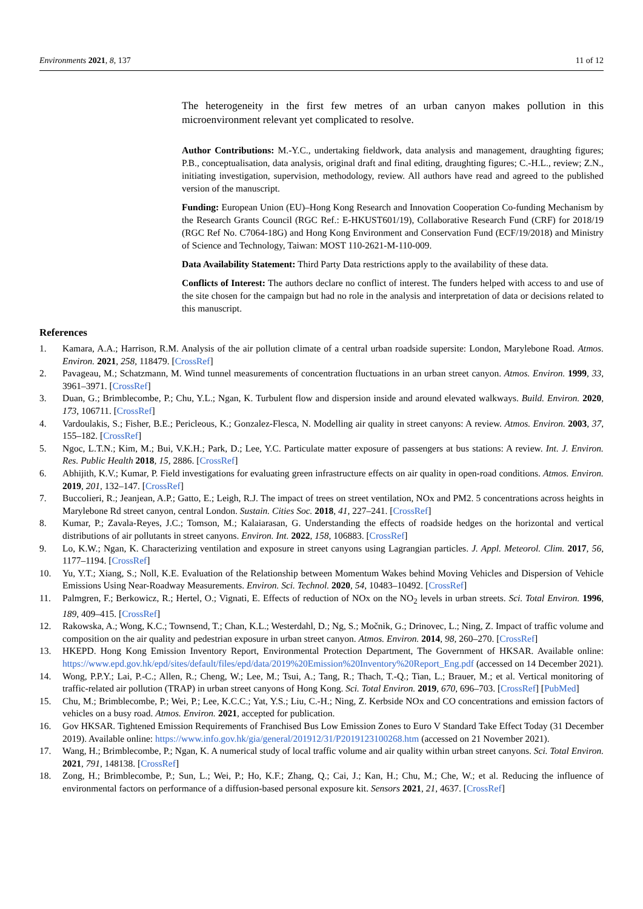Environments 2021, 8, 137 11 of 12
The heterogeneity in the first few metres of an urban canyon makes pollution in this microenvironment relevant yet complicated to resolve.
Author Contributions: M.-Y.C., undertaking fieldwork, data analysis and management, draughting figures; P.B., conceptualisation, data analysis, original draft and final editing, draughting figures; C.-H.L., review; Z.N., initiating investigation, supervision, methodology, review. All authors have read and agreed to the published version of the manuscript.
Funding: European Union (EU)–Hong Kong Research and Innovation Cooperation Co-funding Mechanism by the Research Grants Council (RGC Ref.: E-HKUST601/19), Collaborative Research Fund (CRF) for 2018/19 (RGC Ref No. C7064-18G) and Hong Kong Environment and Conservation Fund (ECF/19/2018) and Ministry of Science and Technology, Taiwan: MOST 110-2621-M-110-009.
Data Availability Statement: Third Party Data restrictions apply to the availability of these data.
Conflicts of Interest: The authors declare no conflict of interest. The funders helped with access to and use of the site chosen for the campaign but had no role in the analysis and interpretation of data or decisions related to this manuscript.
References
1. Kamara, A.A.; Harrison, R.M. Analysis of the air pollution climate of a central urban roadside supersite: London, Marylebone Road. Atmos. Environ. 2021, 258, 118479. [CrossRef]
2. Pavageau, M.; Schatzmann, M. Wind tunnel measurements of concentration fluctuations in an urban street canyon. Atmos. Environ. 1999, 33, 3961–3971. [CrossRef]
3. Duan, G.; Brimblecombe, P.; Chu, Y.L.; Ngan, K. Turbulent flow and dispersion inside and around elevated walkways. Build. Environ. 2020, 173, 106711. [CrossRef]
4. Vardoulakis, S.; Fisher, B.E.; Pericleous, K.; Gonzalez-Flesca, N. Modelling air quality in street canyons: A review. Atmos. Environ. 2003, 37, 155–182. [CrossRef]
5. Ngoc, L.T.N.; Kim, M.; Bui, V.K.H.; Park, D.; Lee, Y.C. Particulate matter exposure of passengers at bus stations: A review. Int. J. Environ. Res. Public Health 2018, 15, 2886. [CrossRef]
6. Abhijith, K.V.; Kumar, P. Field investigations for evaluating green infrastructure effects on air quality in open-road conditions. Atmos. Environ. 2019, 201, 132–147. [CrossRef]
7. Buccolieri, R.; Jeanjean, A.P.; Gatto, E.; Leigh, R.J. The impact of trees on street ventilation, NOx and PM2. 5 concentrations across heights in Marylebone Rd street canyon, central London. Sustain. Cities Soc. 2018, 41, 227–241. [CrossRef]
8. Kumar, P.; Zavala-Reyes, J.C.; Tomson, M.; Kalaiarasan, G. Understanding the effects of roadside hedges on the horizontal and vertical distributions of air pollutants in street canyons. Environ. Int. 2022, 158, 106883. [CrossRef]
9. Lo, K.W.; Ngan, K. Characterizing ventilation and exposure in street canyons using Lagrangian particles. J. Appl. Meteorol. Clim. 2017, 56, 1177–1194. [CrossRef]
10. Yu, Y.T.; Xiang, S.; Noll, K.E. Evaluation of the Relationship between Momentum Wakes behind Moving Vehicles and Dispersion of Vehicle Emissions Using Near-Roadway Measurements. Environ. Sci. Technol. 2020, 54, 10483–10492. [CrossRef]
11. Palmgren, F.; Berkowicz, R.; Hertel, O.; Vignati, E. Effects of reduction of NOx on the NO<sub>2</sub> levels in urban streets. Sci. Total Environ. 1996, 189, 409–415. [CrossRef]
12. Rakowska, A.; Wong, K.C.; Townsend, T.; Chan, K.L.; Westerdahl, D.; Ng, S.; Močnik, G.; Drinovec, L.; Ning, Z. Impact of traffic volume and composition on the air quality and pedestrian exposure in urban street canyon. Atmos. Environ. 2014, 98, 260–270. [CrossRef]
13. HKEPD. Hong Kong Emission Inventory Report, Environmental Protection Department, The Government of HKSAR. Available online: https://www.epd.gov.hk/epd/sites/default/files/epd/data/2019%20Emission%20Inventory%20Report_Eng.pdf (accessed on 14 December 2021).
14. Wong, P.P.Y.; Lai, P.-C.; Allen, R.; Cheng, W.; Lee, M.; Tsui, A.; Tang, R.; Thach, T.-Q.; Tian, L.; Brauer, M.; et al. Vertical monitoring of traffic-related air pollution (TRAP) in urban street canyons of Hong Kong. Sci. Total Environ. 2019, 670, 696–703. [CrossRef] [PubMed]
15. Chu, M.; Brimblecombe, P.; Wei, P.; Lee, K.C.C.; Yat, Y.S.; Liu, C.-H.; Ning, Z. Kerbside NOx and CO concentrations and emission factors of vehicles on a busy road. Atmos. Environ. 2021, accepted for publication.
16. Gov HKSAR. Tightened Emission Requirements of Franchised Bus Low Emission Zones to Euro V Standard Take Effect Today (31 December 2019). Available online: https://www.info.gov.hk/gia/general/201912/31/P2019123100268.htm (accessed on 21 November 2021).
17. Wang, H.; Brimblecombe, P.; Ngan, K. A numerical study of local traffic volume and air quality within urban street canyons. Sci. Total Environ. 2021, 791, 148138. [CrossRef]
18. Zong, H.; Brimblecombe, P.; Sun, L.; Wei, P.; Ho, K.F.; Zhang, Q.; Cai, J.; Kan, H.; Chu, M.; Che, W.; et al. Reducing the influence of environmental factors on performance of a diffusion-based personal exposure kit. Sensors 2021, 21, 4637. [CrossRef]